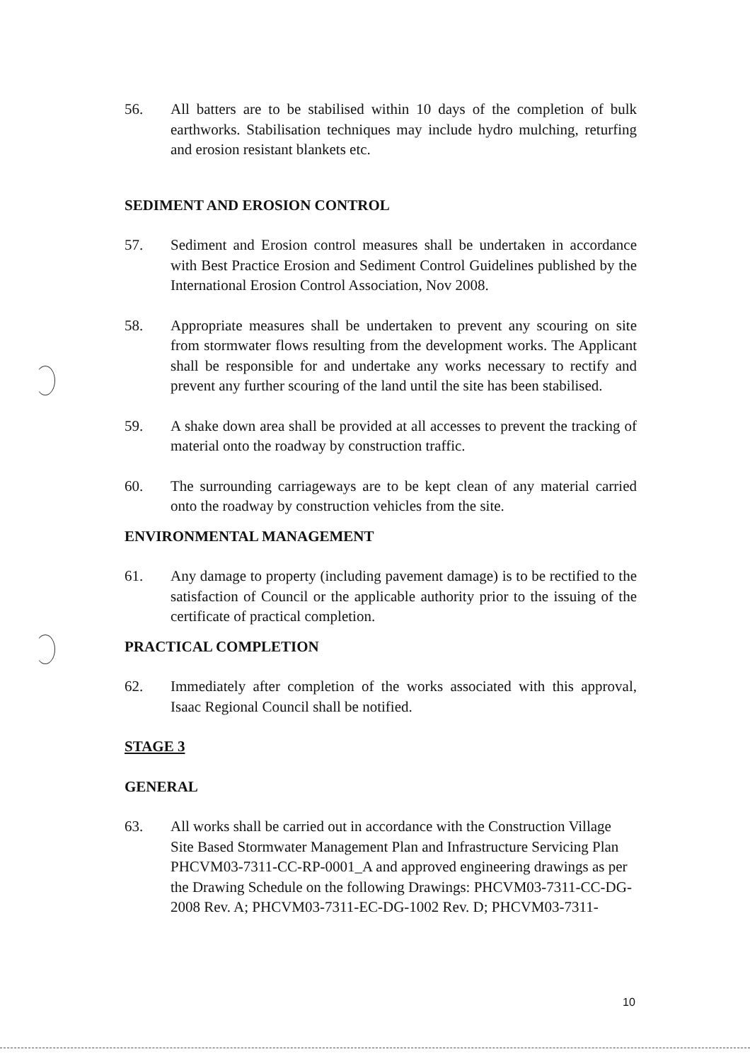56. All batters are to be stabilised within 10 days of the completion of bulk earthworks. Stabilisation techniques may include hydro mulching, returfing and erosion resistant blankets etc.
SEDIMENT AND EROSION CONTROL
57. Sediment and Erosion control measures shall be undertaken in accordance with Best Practice Erosion and Sediment Control Guidelines published by the International Erosion Control Association, Nov 2008.
58. Appropriate measures shall be undertaken to prevent any scouring on site from stormwater flows resulting from the development works. The Applicant shall be responsible for and undertake any works necessary to rectify and prevent any further scouring of the land until the site has been stabilised.
59. A shake down area shall be provided at all accesses to prevent the tracking of material onto the roadway by construction traffic.
60. The surrounding carriageways are to be kept clean of any material carried onto the roadway by construction vehicles from the site.
ENVIRONMENTAL MANAGEMENT
61. Any damage to property (including pavement damage) is to be rectified to the satisfaction of Council or the applicable authority prior to the issuing of the certificate of practical completion.
PRACTICAL COMPLETION
62. Immediately after completion of the works associated with this approval, Isaac Regional Council shall be notified.
STAGE 3
GENERAL
63. All works shall be carried out in accordance with the Construction Village Site Based Stormwater Management Plan and Infrastructure Servicing Plan PHCVM03-7311-CC-RP-0001_A and approved engineering drawings as per the Drawing Schedule on the following Drawings: PHCVM03-7311-CC-DG-2008 Rev. A; PHCVM03-7311-EC-DG-1002 Rev. D; PHCVM03-7311-
10